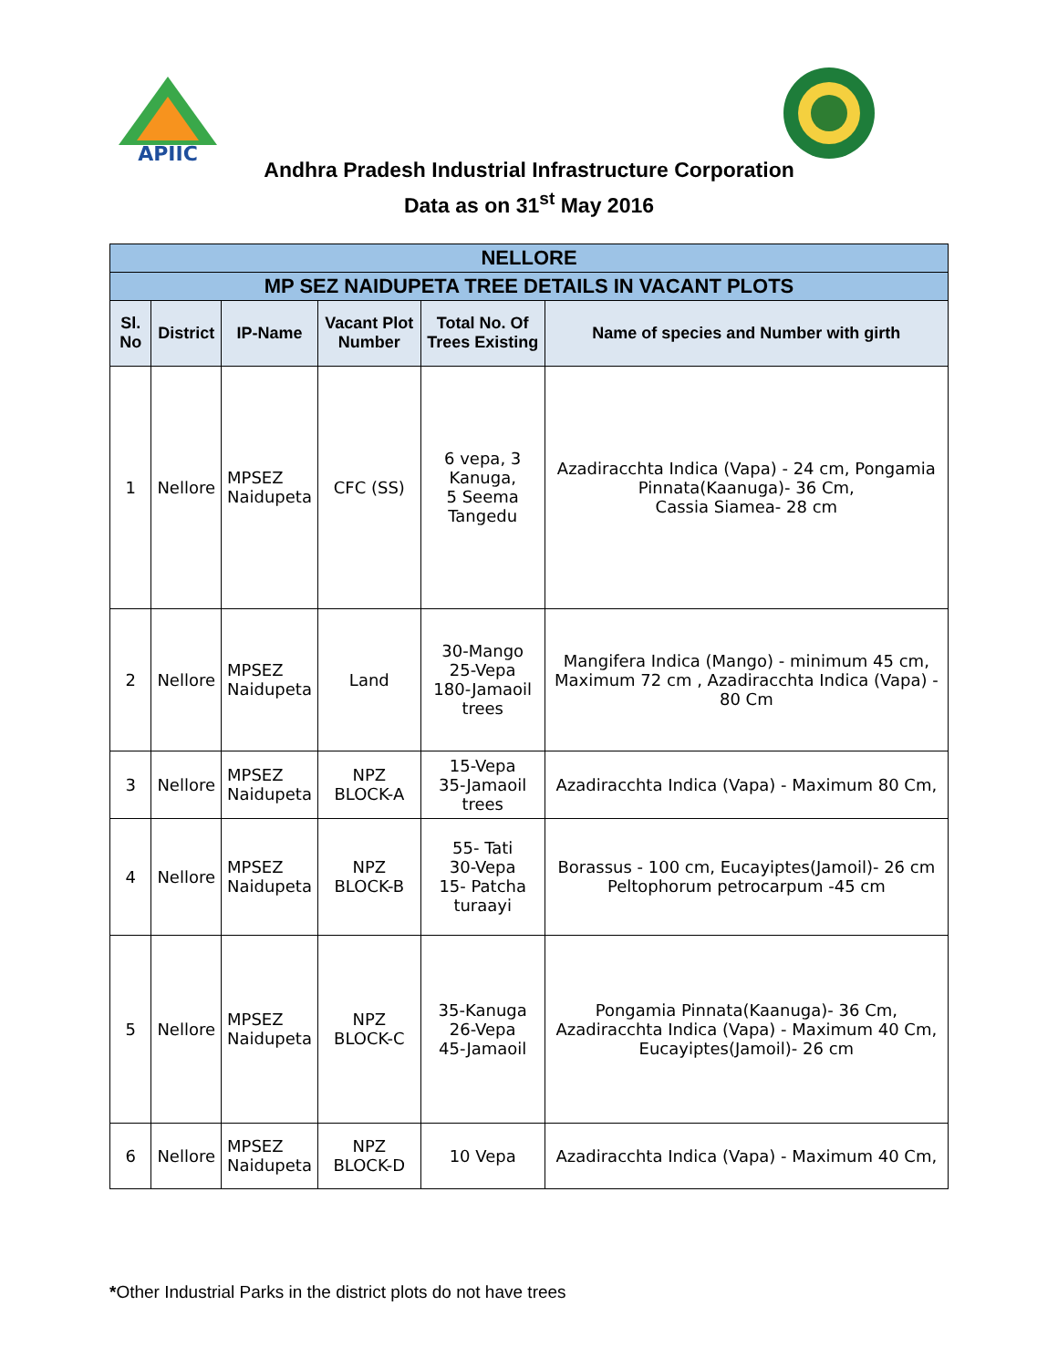APIIC
Andhra Pradesh Industrial Infrastructure Corporation
Data as on 31<sup>st</sup> May 2016
| NELLORE | | | | | |
| --- | --- | --- | --- | --- | --- |
| MP SEZ NAIDUPETA TREE DETAILS IN VACANT PLOTS | | | | | |
| Sl. No | District | IP-Name | Vacant Plot Number | Total No. Of Trees Existing | Name of species and Number with girth |
| 1 | Nellore | MPSEZ Naidupeta | CFC (SS) | 6 vepa, 3 Kanuga, 5 Seema Tangedu | Azadiracchta Indica (Vapa) - 24 cm, Pongamia Pinnata(Kaanuga)- 36 Cm, Cassia Siamea- 28 cm |
| 2 | Nellore | MPSEZ Naidupeta | Land | 30-Mango 25-Vepa 180-Jamaoil trees | Mangifera Indica (Mango) - minimum 45 cm, Maximum 72 cm , Azadiracchta Indica (Vapa) - 80 Cm |
| 3 | Nellore | MPSEZ Naidupeta | NPZ BLOCK-A | 15-Vepa 35-Jamaoil trees | Azadiracchta Indica (Vapa) - Maximum 80 Cm, |
| 4 | Nellore | MPSEZ Naidupeta | NPZ BLOCK-B | 55- Tati 30-Vepa 15- Patcha turaayi | Borassus - 100 cm, Eucayiptes(Jamoil)- 26 cm Peltophorum petrocarpum -45 cm |
| 5 | Nellore | MPSEZ Naidupeta | NPZ BLOCK-C | 35-Kanuga 26-Vepa 45-Jamaoil | Pongamia Pinnata(Kaanuga)- 36 Cm, Azadiracchta Indica (Vapa) - Maximum 40 Cm, Eucayiptes(Jamoil)- 26 cm |
| 6 | Nellore | MPSEZ Naidupeta | NPZ BLOCK-D | 10 Vepa | Azadiracchta Indica (Vapa) - Maximum 40 Cm, |
*Other Industrial Parks in the district plots do not have trees